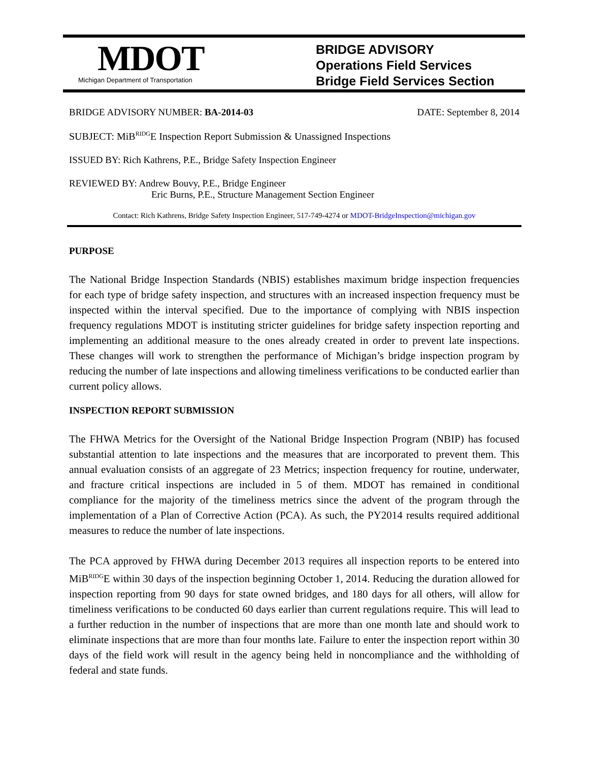MDOT
Michigan Department of Transportation
BRIDGE ADVISORY
Operations Field Services
Bridge Field Services Section
BRIDGE ADVISORY NUMBER: BA-2014-03 DATE: September 8, 2014
SUBJECT: MiB<sup>RIDG</sup>E Inspection Report Submission & Unassigned Inspections
ISSUED BY: Rich Kathrens, P.E., Bridge Safety Inspection Engineer
REVIEWED BY: Andrew Bouvy, P.E., Bridge Engineer
Eric Burns, P.E., Structure Management Section Engineer
Contact: Rich Kathrens, Bridge Safety Inspection Engineer, 517-749-4274 or MDOT-BridgeInspection@michigan.gov
PURPOSE
The National Bridge Inspection Standards (NBIS) establishes maximum bridge inspection frequencies for each type of bridge safety inspection, and structures with an increased inspection frequency must be inspected within the interval specified. Due to the importance of complying with NBIS inspection frequency regulations MDOT is instituting stricter guidelines for bridge safety inspection reporting and implementing an additional measure to the ones already created in order to prevent late inspections. These changes will work to strengthen the performance of Michigan’s bridge inspection program by reducing the number of late inspections and allowing timeliness verifications to be conducted earlier than current policy allows.
INSPECTION REPORT SUBMISSION
The FHWA Metrics for the Oversight of the National Bridge Inspection Program (NBIP) has focused substantial attention to late inspections and the measures that are incorporated to prevent them. This annual evaluation consists of an aggregate of 23 Metrics; inspection frequency for routine, underwater, and fracture critical inspections are included in 5 of them. MDOT has remained in conditional compliance for the majority of the timeliness metrics since the advent of the program through the implementation of a Plan of Corrective Action (PCA). As such, the PY2014 results required additional measures to reduce the number of late inspections.
The PCA approved by FHWA during December 2013 requires all inspection reports to be entered into MiB<sup>RIDG</sup>E within 30 days of the inspection beginning October 1, 2014. Reducing the duration allowed for inspection reporting from 90 days for state owned bridges, and 180 days for all others, will allow for timeliness verifications to be conducted 60 days earlier than current regulations require. This will lead to a further reduction in the number of inspections that are more than one month late and should work to eliminate inspections that are more than four months late. Failure to enter the inspection report within 30 days of the field work will result in the agency being held in noncompliance and the withholding of federal and state funds.